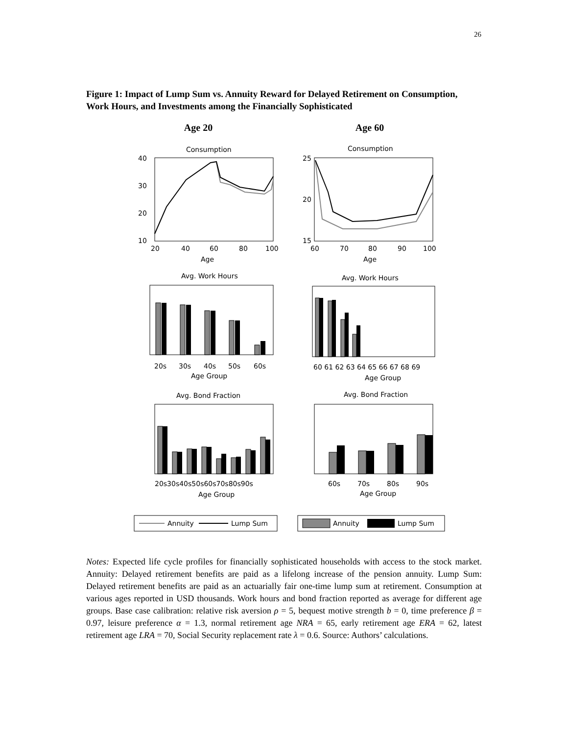26
Figure 1: Impact of Lump Sum vs. Annuity Reward for Delayed Retirement on Consumption, Work Hours, and Investments among the Financially Sophisticated
Age 20 Age 60
Consumption
Consumption
Age
Age
Avg. Work Hours
Avg. Work Hours
Age Group
Age Group
Avg. Bond Fraction
Avg. Bond Fraction
Age Group
Age Group
40
30
20
10
20
40
60
80
100
25
20
15
60
70
80
90
100
20s
30s
40s
50s
60s
60 61 62 63 64 65 66 67 68 69
20s30s40s50s60s70s80s90s
60s
70s
80s
90s
Annuity
Lump Sum
Annuity
Lump Sum
Notes: Expected life cycle profiles for financially sophisticated households with access to the stock market. Annuity: Delayed retirement benefits are paid as a lifelong increase of the pension annuity. Lump Sum: Delayed retirement benefits are paid as an actuarially fair one-time lump sum at retirement. Consumption at various ages reported in USD thousands. Work hours and bond fraction reported as average for different age groups. Base case calibration: relative risk aversion ρ = 5, bequest motive strength b = 0, time preference β = 0.97, leisure preference α = 1.3, normal retirement age NRA = 65, early retirement age ERA = 62, latest retirement age LRA = 70, Social Security replacement rate λ = 0.6. Source: Authors’ calculations.